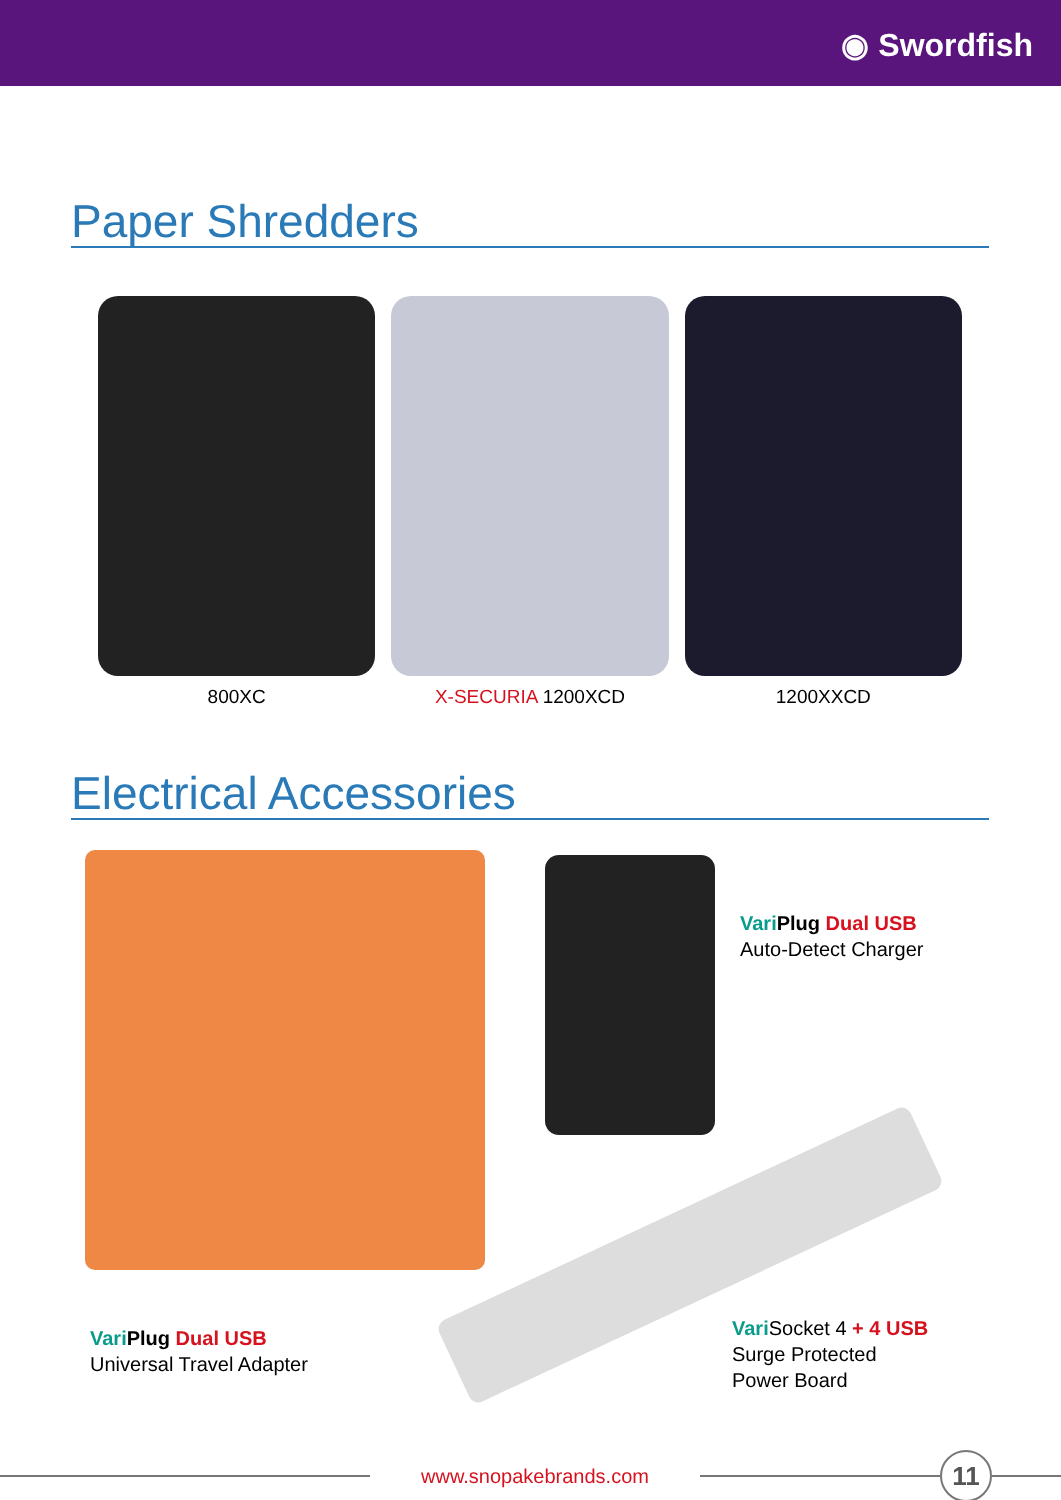◉ Swordfish
Paper Shredders
800XC X-SECURIA 1200XCD 1200XXCD
Electrical Accessories
Vari Plug Dual USB
Auto-Detect Charger
Vari Plug Dual USB
Universal Travel Adapter
Vari Socket 4 + 4 USB
Surge Protected
Power Board
www.snopakebrands.com
11